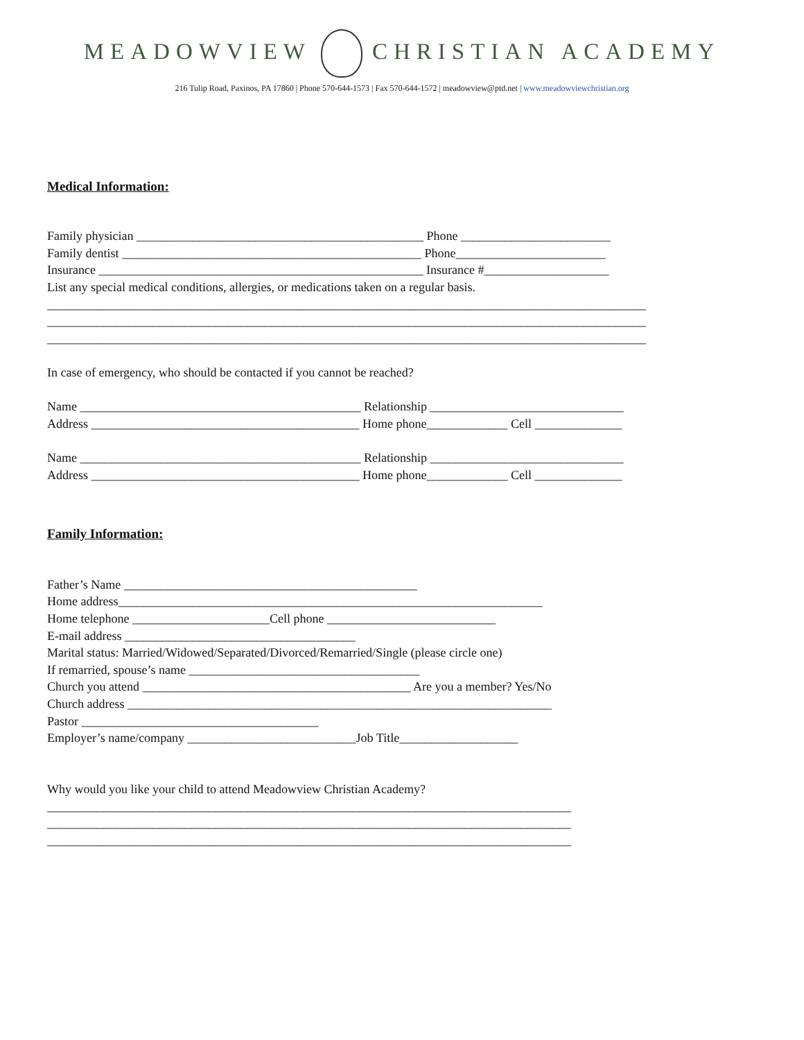MEADOWVIEW CHRISTIAN ACADEMY
216 Tulip Road, Paxinos, PA 17860 | Phone 570-644-1573 | Fax 570-644-1572 | meadowview@ptd.net | www.meadowviewchristian.org
Medical Information:
Family physician ______________________________________________ Phone ________________________ Family dentist ________________________________________________ Phone________________________ Insurance ____________________________________________________ Insurance #____________________ List any special medical conditions, allergies, or medications taken on a regular basis. ________________________________________________________________________________________________ ________________________________________________________________________________________________ ________________________________________________________________________________________________ In case of emergency, who should be contacted if you cannot be reached? Name _____________________________________________ Relationship _______________________________ Address ___________________________________________ Home phone_____________ Cell ______________ Name _____________________________________________ Relationship _______________________________ Address ___________________________________________ Home phone_____________ Cell ______________
Family Information:
Father’s Name _______________________________________________ Home address____________________________________________________________________ Home telephone ______________________Cell phone ___________________________ E-mail address _____________________________________ Marital status: Married/Widowed/Separated/Divorced/Remarried/Single (please circle one) If remarried, spouse’s name _____________________________________ Church you attend ___________________________________________ Are you a member? Yes/No Church address ____________________________________________________________________ Pastor ______________________________________ Employer’s name/company ___________________________Job Title___________________ Why would you like your child to attend Meadowview Christian Academy? ____________________________________________________________________________________ ____________________________________________________________________________________ ____________________________________________________________________________________